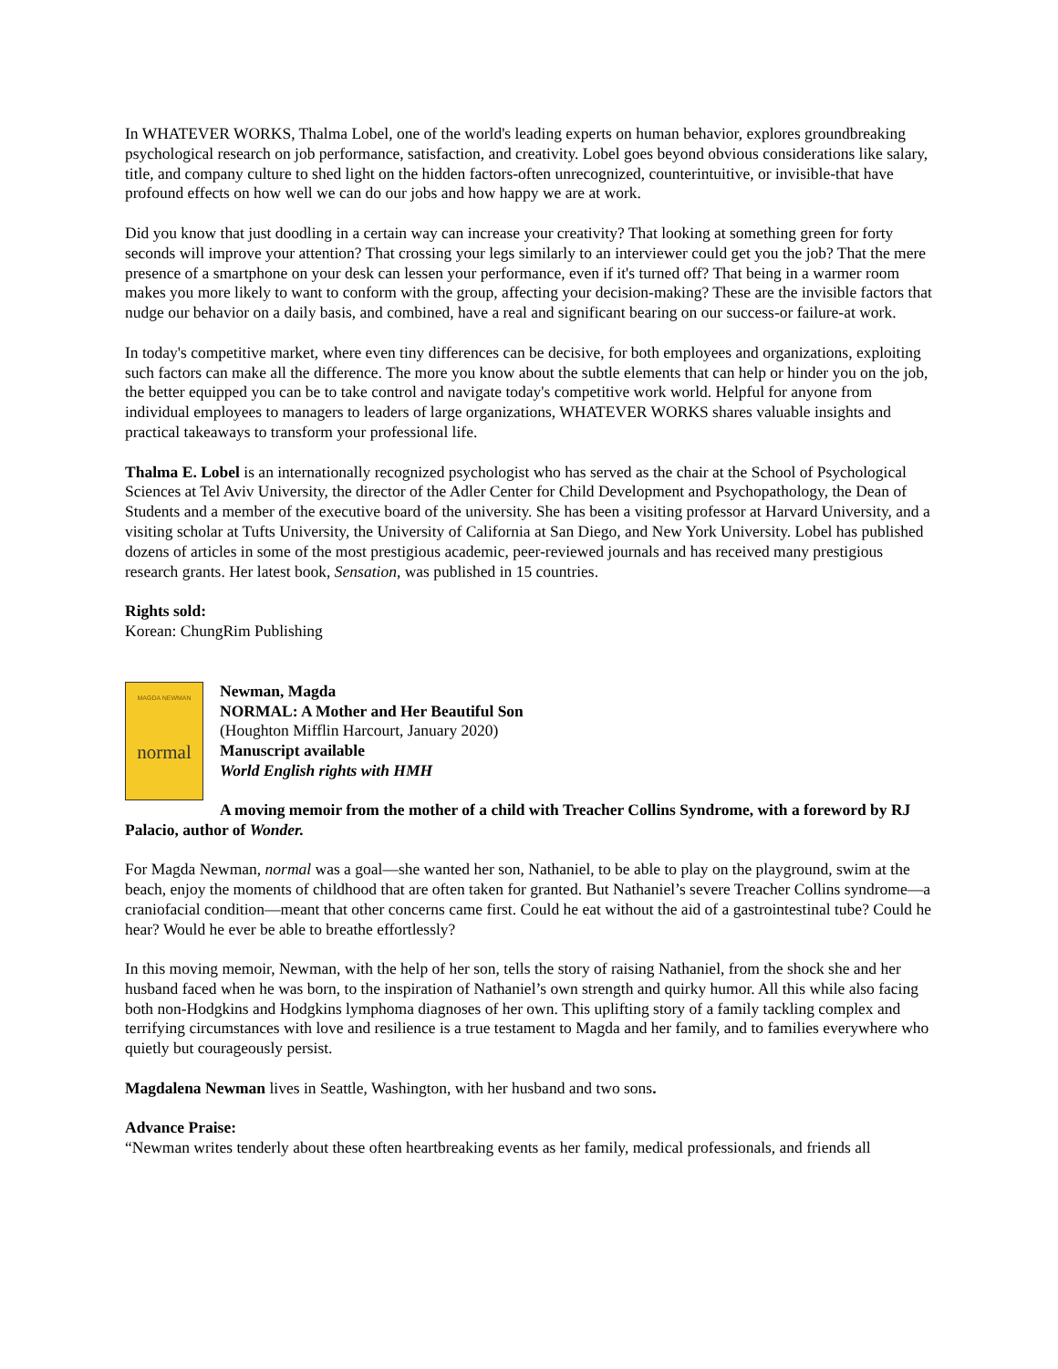In WHATEVER WORKS, Thalma Lobel, one of the world's leading experts on human behavior, explores groundbreaking psychological research on job performance, satisfaction, and creativity. Lobel goes beyond obvious considerations like salary, title, and company culture to shed light on the hidden factors-often unrecognized, counterintuitive, or invisible-that have profound effects on how well we can do our jobs and how happy we are at work.
Did you know that just doodling in a certain way can increase your creativity? That looking at something green for forty seconds will improve your attention? That crossing your legs similarly to an interviewer could get you the job? That the mere presence of a smartphone on your desk can lessen your performance, even if it's turned off? That being in a warmer room makes you more likely to want to conform with the group, affecting your decision-making? These are the invisible factors that nudge our behavior on a daily basis, and combined, have a real and significant bearing on our success-or failure-at work.
In today's competitive market, where even tiny differences can be decisive, for both employees and organizations, exploiting such factors can make all the difference. The more you know about the subtle elements that can help or hinder you on the job, the better equipped you can be to take control and navigate today's competitive work world. Helpful for anyone from individual employees to managers to leaders of large organizations, WHATEVER WORKS shares valuable insights and practical takeaways to transform your professional life.
Thalma E. Lobel is an internationally recognized psychologist who has served as the chair at the School of Psychological Sciences at Tel Aviv University, the director of the Adler Center for Child Development and Psychopathology, the Dean of Students and a member of the executive board of the university. She has been a visiting professor at Harvard University, and a visiting scholar at Tufts University, the University of California at San Diego, and New York University. Lobel has published dozens of articles in some of the most prestigious academic, peer-reviewed journals and has received many prestigious research grants. Her latest book, Sensation, was published in 15 countries.
Rights sold:
Korean: ChungRim Publishing
MAGDA NEWMAN
normal
Newman, Magda
NORMAL: A Mother and Her Beautiful Son
(Houghton Mifflin Harcourt, January 2020)
Manuscript available
World English rights with HMH
A moving memoir from the mother of a child with Treacher Collins Syndrome, with a foreword by RJ Palacio, author of Wonder.
For Magda Newman, normal was a goal—she wanted her son, Nathaniel, to be able to play on the playground, swim at the beach, enjoy the moments of childhood that are often taken for granted. But Nathaniel’s severe Treacher Collins syndrome—a craniofacial condition—meant that other concerns came first. Could he eat without the aid of a gastrointestinal tube? Could he hear? Would he ever be able to breathe effortlessly?
In this moving memoir, Newman, with the help of her son, tells the story of raising Nathaniel, from the shock she and her husband faced when he was born, to the inspiration of Nathaniel’s own strength and quirky humor. All this while also facing both non-Hodgkins and Hodgkins lymphoma diagnoses of her own. This uplifting story of a family tackling complex and terrifying circumstances with love and resilience is a true testament to Magda and her family, and to families everywhere who quietly but courageously persist.
Magdalena Newman lives in Seattle, Washington, with her husband and two sons.
Advance Praise:
“Newman writes tenderly about these often heartbreaking events as her family, medical professionals, and friends all